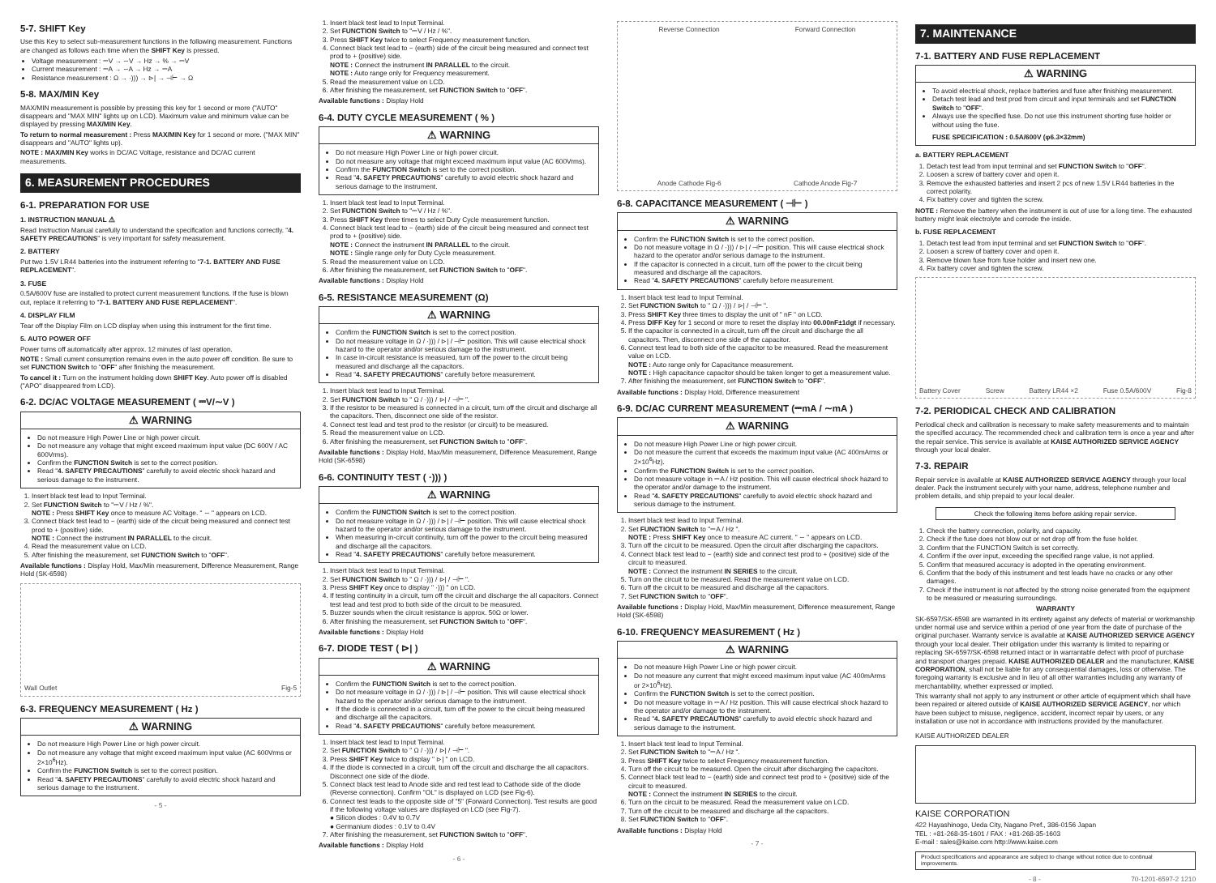5-7. SHIFT Key
Use this Key to select sub-measurement functions in the following measurement. Functions are changed as follows each time when the SHIFT Key is pressed.
Voltage measurement : ⎓V → ∼V → Hz → % → ⎓V
Current measurement : ⎓A → ∼A → Hz → ⎓A
Resistance measurement : Ω → ·))) → ⊳| → ⊣⊢ → Ω
5-8. MAX/MIN Key
MAX/MIN measurement is possible by pressing this key for 1 second or more ("AUTO" disappears and "MAX MIN" lights up on LCD). Maximum value and minimum value can be displayed by pressing MAX/MIN Key.
To return to normal measurement : Press MAX/MIN Key for 1 second or more. ("MAX MIN" disappears and "AUTO" lights up).
NOTE : MAX/MIN Key works in DC/AC Voltage, resistance and DC/AC current measurements.
6. MEASUREMENT PROCEDURES
6-1. PREPARATION FOR USE
1. INSTRUCTION MANUAL ⚠
Read Instruction Manual carefully to understand the specification and functions correctly. "4. SAFETY PRECAUTIONS" is very important for safety measurement.
2. BATTERY
Put two 1.5V LR44 batteries into the instrument referring to "7-1. BATTERY AND FUSE REPLACEMENT".
3. FUSE
0.5A/600V fuse are installed to protect current measurement functions. If the fuse is blown out, replace it referring to "7-1. BATTERY AND FUSE REPLACEMENT".
4. DISPLAY FILM
Tear off the Display Film on LCD display when using this instrument for the first time.
5. AUTO POWER OFF
Power turns off automatically after approx. 12 minutes of last operation.
NOTE : Small current consumption remains even in the auto power off condition. Be sure to set FUNCTION Switch to "OFF" after finishing the measurement.
To cancel it : Turn on the instrument holding down SHIFT Key. Auto power off is disabled ("APO" disappeared from LCD).
6-2. DC/AC VOLTAGE MEASUREMENT ( ⎓V/∼V )
⚠ WARNING
Do not measure High Power Line or high power circuit.
Do not measure any voltage that might exceed maximum input value (DC 600V / AC 600Vrms).
Confirm the FUNCTION Switch is set to the correct position.
Read "4. SAFETY PRECAUTIONS" carefully to avoid electric shock hazard and serious damage to the instrument.
1. Insert black test lead to Input Terminal.
2. Set FUNCTION Switch to "⎓V / Hz / %".
NOTE : Press SHIFT Key once to measure AC Voltage. " ∼ " appears on LCD.
3. Connect black test lead to − (earth) side of the circuit being measured and connect test prod to + (positive) side.
NOTE : Connect the instrument IN PARALLEL to the circuit.
4. Read the measurement value on LCD.
5. After finishing the measurement, set FUNCTION Switch to "OFF".
Available functions : Display Hold, Max/Min measurement, Difference Measurement, Range Hold (SK-6598)
Wall Outlet Fig-5
6-3. FREQUENCY MEASUREMENT ( Hz )
⚠ WARNING
Do not measure High Power Line or high power circuit.
Do not measure any voltage that might exceed maximum input value (AC 600Vrms or 2×10<sup>6</sup>Hz).
Confirm the FUNCTION Switch is set to the correct position.
Read "4. SAFETY PRECAUTIONS" carefully to avoid electric shock hazard and serious damage to the instrument.
- 5 -
1. Insert black test lead to Input Terminal.
2. Set FUNCTION Switch to "⎓V / Hz / %".
3. Press SHIFT Key twice to select Frequency measurement function.
4. Connect black test lead to − (earth) side of the circuit being measured and connect test prod to + (positive) side.
NOTE : Connect the instrument IN PARALLEL to the circuit.
NOTE : Auto range only for Frequency measurement.
5. Read the measurement value on LCD.
6. After finishing the measurement, set FUNCTION Switch to "OFF".
Available functions : Display Hold
6-4. DUTY CYCLE MEASUREMENT ( % )
⚠ WARNING
Do not measure High Power Line or high power circuit.
Do not measure any voltage that might exceed maximum input value (AC 600Vrms).
Confirm the FUNCTION Switch is set to the correct position.
Read "4. SAFETY PRECAUTIONS" carefully to avoid electric shock hazard and serious damage to the instrument.
1. Insert black test lead to Input Terminal.
2. Set FUNCTION Switch to "⎓V / Hz / %".
3. Press SHIFT Key three times to select Duty Cycle measurement function.
4. Connect black test lead to − (earth) side of the circuit being measured and connect test prod to + (positive) side.
NOTE : Connect the instrument IN PARALLEL to the circuit.
NOTE : Single range only for Duty Cycle measurement.
5. Read the measurement value on LCD.
6. After finishing the measurement, set FUNCTION Switch to "OFF".
Available functions : Display Hold
6-5. RESISTANCE MEASUREMENT (Ω)
⚠ WARNING
Confirm the FUNCTION Switch is set to the correct position.
Do not measure voltage in Ω / ·))) / ⊳| / ⊣⊢ position. This will cause electrical shock hazard to the operator and/or serious damage to the instrument.
In case in-circuit resistance is measured, turn off the power to the circuit being measured and discharge all the capacitors.
Read "4. SAFETY PRECAUTIONS" carefully before measurement.
1. Insert black test lead to Input Terminal.
2. Set FUNCTION Switch to " Ω / ·))) / ⊳| / ⊣⊢ ".
3. If the resistor to be measured is connected in a circuit, turn off the circuit and discharge all the capacitors. Then, disconnect one side of the resistor.
4. Connect test lead and test prod to the resistor (or circuit) to be measured.
5. Read the measurement value on LCD.
6. After finishing the measurement, set FUNCTION Switch to "OFF".
Available functions : Display Hold, Max/Min measurement, Difference Measurement, Range Hold (SK-6598)
6-6. CONTINUITY TEST ( ·))) )
⚠ WARNING
Confirm the FUNCTION Switch is set to the correct position.
Do not measure voltage in Ω / ·))) / ⊳| / ⊣⊢ position. This will cause electrical shock hazard to the operator and/or serious damage to the instrument.
When measuring in-circuit continuity, turn off the power to the circuit being measured and discharge all the capacitors.
Read "4. SAFETY PRECAUTIONS" carefully before measurement.
1. Insert black test lead to Input Terminal.
2. Set FUNCTION Switch to " Ω / ·))) / ⊳| / ⊣⊢ ".
3. Press SHIFT Key once to display " ·))) " on LCD.
4. If testing continuity in a circuit, turn off the circuit and discharge the all capacitors. Connect test lead and test prod to both side of the circuit to be measured.
5. Buzzer sounds when the circuit resistance is approx. 50Ω or lower.
6. After finishing the measurement, set FUNCTION Switch to "OFF".
Available functions : Display Hold
6-7. DIODE TEST ( ⊳| )
⚠ WARNING
Confirm the FUNCTION Switch is set to the correct position.
Do not measure voltage in Ω / ·))) / ⊳| / ⊣⊢ position. This will cause electrical shock hazard to the operator and/or serious damage to the instrument.
If the diode is connected in a circuit, turn off the power to the circuit being measured and discharge all the capacitors.
Read "4. SAFETY PRECAUTIONS" carefully before measurement.
1. Insert black test lead to Input Terminal.
2. Set FUNCTION Switch to " Ω / ·))) / ⊳| / ⊣⊢ ".
3. Press SHIFT Key twice to display " ⊳| " on LCD.
4. If the diode is connected in a circuit, turn off the circuit and discharge the all capacitors. Disconnect one side of the diode.
5. Connect black test lead to Anode side and red test lead to Cathode side of the diode (Reverse connection). Confirm "OL" is displayed on LCD (see Fig-6).
6. Connect test leads to the opposite side of "5" (Forward Connection). Test results are good if the following voltage values are displayed on LCD (see Fig-7).
● Silicon diodes : 0.4V to 0.7V
● Germanium diodes : 0.1V to 0.4V
7. After finishing the measurement, set FUNCTION Switch to "OFF".
Available functions : Display Hold
- 6 -
Reverse Connection Forward Connection
Anode Cathode Fig-6 Cathode Anode Fig-7
6-8. CAPACITANCE MEASUREMENT ( ⊣⊢ )
⚠ WARNING
Confirm the FUNCTION Switch is set to the correct position.
Do not measure voltage in Ω / ·))) / ⊳| / ⊣⊢ position. This will cause electrical shock hazard to the operator and/or serious damage to the instrument.
If the capacitor is connected in a circuit, turn off the power to the circuit being measured and discharge all the capacitors.
Read "4. SAFETY PRECAUTIONS" carefully before measurement.
1. Insert black test lead to Input Terminal.
2. Set FUNCTION Switch to " Ω / ·))) / ⊳| / ⊣⊢ ".
3. Press SHIFT Key three times to display the unit of " nF " on LCD.
4. Press DIFF Key for 1 second or more to reset the display into 00.00nF±1dgt if necessary.
5. If the capacitor is connected in a circuit, turn off the circuit and discharge the all capacitors. Then, disconnect one side of the capacitor.
6. Connect test lead to both side of the capacitor to be measured. Read the measurement value on LCD.
NOTE : Auto range only for Capacitance measurement.
NOTE : High capacitance capacitor should be taken longer to get a measurement value.
7. After finishing the measurement, set FUNCTION Switch to "OFF".
Available functions : Display Hold, Difference measurement
6-9. DC/AC CURRENT MEASUREMENT (⎓mA / ∼mA )
⚠ WARNING
Do not measure High Power Line or high power circuit.
Do not measure the current that exceeds the maximum input value (AC 400mArms or 2×10<sup>6</sup>Hz).
Confirm the FUNCTION Switch is set to the correct position.
Do not measure voltage in ⎓A / Hz position. This will cause electrical shock hazard to the operator and/or damage to the instrument.
Read "4. SAFETY PRECAUTIONS" carefully to avoid electric shock hazard and serious damage to the instrument.
1. Insert black test lead to Input Terminal.
2. Set FUNCTION Switch to "⎓A / Hz ".
NOTE : Press SHIFT Key once to measure AC current. " ∼ " appears on LCD.
3. Turn off the circuit to be measured. Open the circuit after discharging the capacitors.
4. Connect black test lead to − (earth) side and connect test prod to + (positive) side of the circuit to measured.
NOTE : Connect the instrument IN SERIES to the circuit.
5. Turn on the circuit to be measured. Read the measurement value on LCD.
6. Turn off the circuit to be measured and discharge all the capacitors.
7. Set FUNCTION Switch to "OFF".
Available functions : Display Hold, Max/Min measurement, Difference measurement, Range Hold (SK-6598)
6-10. FREQUENCY MEASUREMENT ( Hz )
⚠ WARNING
Do not measure High Power Line or high power circuit.
Do not measure any current that might exceed maximum input value (AC 400mArms or 2×10<sup>6</sup>Hz).
Confirm the FUNCTION Switch is set to the correct position.
Do not measure voltage in ⎓A / Hz position. This will cause electrical shock hazard to the operator and/or damage to the instrument.
Read "4. SAFETY PRECAUTIONS" carefully to avoid electric shock hazard and serious damage to the instrument.
1. Insert black test lead to Input Terminal.
2. Set FUNCTION Switch to "⎓A / Hz ".
3. Press SHIFT Key twice to select Frequency measurement function.
4. Turn off the circuit to be measured. Open the circuit after discharging the capacitors.
5. Connect black test lead to − (earth) side and connect test prod to + (positive) side of the circuit to measured.
NOTE : Connect the instrument IN SERIES to the circuit.
6. Turn on the circuit to be measured. Read the measurement value on LCD.
7. Turn off the circuit to be measured and discharge all the capacitors.
8. Set FUNCTION Switch to "OFF".
Available functions : Display Hold
- 7 -
7. MAINTENANCE
7-1. BATTERY AND FUSE REPLACEMENT
⚠ WARNING
To avoid electrical shock, replace batteries and fuse after finishing measurement.
Detach test lead and test prod from circuit and input terminals and set FUNCTION Switch to "OFF".
Always use the specified fuse. Do not use this instrument shorting fuse holder or without using the fuse.
FUSE SPECIFICATION : 0.5A/600V (φ6.3×32mm)
a. BATTERY REPLACEMENT
1. Detach test lead from input terminal and set FUNCTION Switch to "OFF".
2. Loosen a screw of battery cover and open it.
3. Remove the exhausted batteries and insert 2 pcs of new 1.5V LR44 batteries in the correct polarity.
4. Fix battery cover and tighten the screw.
NOTE : Remove the battery when the instrument is out of use for a long time. The exhausted battery might leak electrolyte and corrode the inside.
b. FUSE REPLACEMENT
1. Detach test lead from input terminal and set FUNCTION Switch to "OFF".
2. Loosen a screw of battery cover and open it.
3. Remove blown fuse from fuse holder and insert new one.
4. Fix battery cover and tighten the screw.
Battery Cover Screw Battery LR44 ×2 Fuse 0.5A/600V Fig-8
7-2. PERIODICAL CHECK AND CALIBRATION
Periodical check and calibration is necessary to make safety measurements and to maintain the specified accuracy. The recommended check and calibration term is once a year and after the repair service. This service is available at KAISE AUTHORIZED SERVICE AGENCY through your local dealer.
7-3. REPAIR
Repair service is available at KAISE AUTHORIZED SERVICE AGENCY through your local dealer. Pack the instrument securely with your name, address, telephone number and problem details, and ship prepaid to your local dealer.
Check the following items before asking repair service.
1. Check the battery connection, polarity, and capacity.
2. Check if the fuse does not blow out or not drop off from the fuse holder.
3. Confirm that the FUNCTION Switch is set correctly.
4. Confirm if the over input, exceeding the specified range value, is not applied.
5. Confirm that measured accuracy is adopted in the operating environment.
6. Confirm that the body of this instrument and test leads have no cracks or any other damages.
7. Check if the instrument is not affected by the strong noise generated from the equipment to be measured or measuring surroundings.
WARRANTY
SK-6597/SK-6598 are warranted in its entirety against any defects of material or workmanship under normal use and service within a period of one year from the date of purchase of the original purchaser. Warranty service is available at KAISE AUTHORIZED SERVICE AGENCY through your local dealer. Their obligation under this warranty is limited to repairing or replacing SK-6597/SK-6598 returned intact or in warrantable defect with proof of purchase and transport charges prepaid. KAISE AUTHORIZED DEALER and the manufacturer, KAISE CORPORATION, shall not be liable for any consequential damages, loss or otherwise. The foregoing warranty is exclusive and in lieu of all other warranties including any warranty of merchantability, whether expressed or implied.
This warranty shall not apply to any instrument or other article of equipment which shall have been repaired or altered outside of KAISE AUTHORIZED SERVICE AGENCY, nor which have been subject to misuse, negligence, accident, incorrect repair by users, or any installation or use not in accordance with instructions provided by the manufacturer.
KAISE AUTHORIZED DEALER
KAISE CORPORATION
422 Hayashinogo, Ueda City, Nagano Pref., 386-0156 Japan
TEL : +81-268-35-1601 / FAX : +81-268-35-1603
E-mail : sales@kaise.com http://www.kaise.com
Product specifications and appearance are subject to change without notice due to continual improvements.
- 8 - 70-1201-6597-2 1210